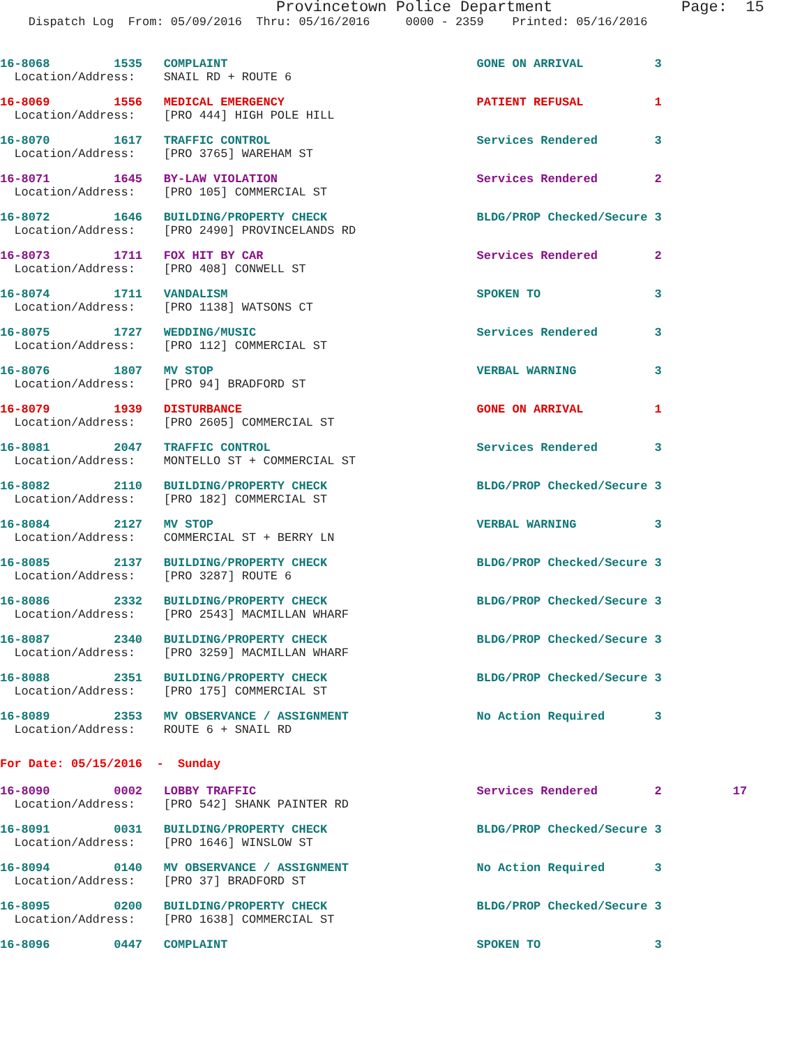Provincetown Police Department Page: 15
Dispatch Log From: 05/09/2016 Thru: 05/16/2016 0000 - 2359 Printed: 05/16/2016
16-8068 1535 COMPLAINT GONE ON ARRIVAL 3 Location/Address: SNAIL RD + ROUTE 6
16-8069 1556 MEDICAL EMERGENCY PATIENT REFUSAL 1 Location/Address: [PRO 444] HIGH POLE HILL
16-8070 1617 TRAFFIC CONTROL Services Rendered 3 Location/Address: [PRO 3765] WAREHAM ST
16-8071 1645 BY-LAW VIOLATION Services Rendered 2 Location/Address: [PRO 105] COMMERCIAL ST
16-8072 1646 BUILDING/PROPERTY CHECK BLDG/PROP Checked/Secure 3 Location/Address: [PRO 2490] PROVINCELANDS RD
16-8073 1711 FOX HIT BY CAR Services Rendered 2 Location/Address: [PRO 408] CONWELL ST
16-8074 1711 VANDALISM SPOKEN TO 3 Location/Address: [PRO 1138] WATSONS CT
16-8075 1727 WEDDING/MUSIC Services Rendered 3 Location/Address: [PRO 112] COMMERCIAL ST
16-8076 1807 MV STOP VERBAL WARNING 3 Location/Address: [PRO 94] BRADFORD ST
16-8079 1939 DISTURBANCE GONE ON ARRIVAL 1 Location/Address: [PRO 2605] COMMERCIAL ST
16-8081 2047 TRAFFIC CONTROL Services Rendered 3 Location/Address: MONTELLO ST + COMMERCIAL ST
16-8082 2110 BUILDING/PROPERTY CHECK BLDG/PROP Checked/Secure 3 Location/Address: [PRO 182] COMMERCIAL ST
16-8084 2127 MV STOP VERBAL WARNING 3 Location/Address: COMMERCIAL ST + BERRY LN
16-8085 2137 BUILDING/PROPERTY CHECK BLDG/PROP Checked/Secure 3 Location/Address: [PRO 3287] ROUTE 6
16-8086 2332 BUILDING/PROPERTY CHECK BLDG/PROP Checked/Secure 3 Location/Address: [PRO 2543] MACMILLAN WHARF
16-8087 2340 BUILDING/PROPERTY CHECK BLDG/PROP Checked/Secure 3 Location/Address: [PRO 3259] MACMILLAN WHARF
16-8088 2351 BUILDING/PROPERTY CHECK BLDG/PROP Checked/Secure 3 Location/Address: [PRO 175] COMMERCIAL ST
16-8089 2353 MV OBSERVANCE / ASSIGNMENT No Action Required 3 Location/Address: ROUTE 6 + SNAIL RD
For Date: 05/15/2016 - Sunday
16-8090 0002 LOBBY TRAFFIC Services Rendered 2 17 Location/Address: [PRO 542] SHANK PAINTER RD
16-8091 0031 BUILDING/PROPERTY CHECK BLDG/PROP Checked/Secure 3 Location/Address: [PRO 1646] WINSLOW ST
16-8094 0140 MV OBSERVANCE / ASSIGNMENT No Action Required 3 Location/Address: [PRO 37] BRADFORD ST
16-8095 0200 BUILDING/PROPERTY CHECK BLDG/PROP Checked/Secure 3 Location/Address: [PRO 1638] COMMERCIAL ST
16-8096 0447 COMPLAINT SPOKEN TO 3